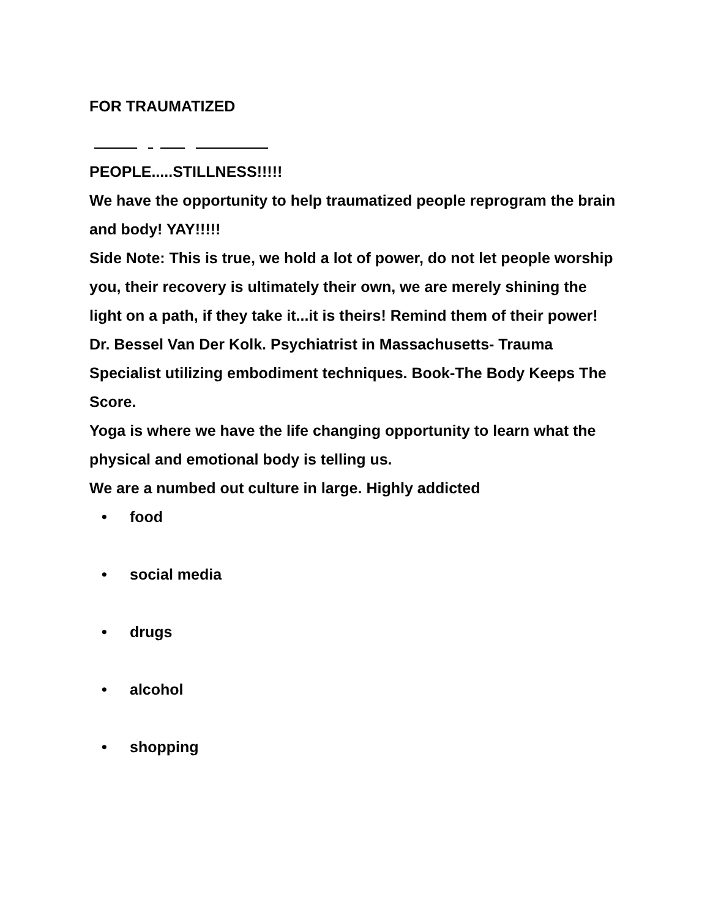FOR TRAUMATIZED
PEOPLE.....STILLNESS!!!!!
We have the opportunity to help traumatized people reprogram the brain and body! YAY!!!!!
Side Note: This is true, we hold a lot of power, do not let people worship you, their recovery is ultimately their own, we are merely shining the light on a path, if they take it...it is theirs! Remind them of their power!
Dr. Bessel Van Der Kolk. Psychiatrist in Massachusetts- Trauma Specialist utilizing embodiment techniques. Book-The Body Keeps The Score.
Yoga is where we have the life changing opportunity to learn what the physical and emotional body is telling us.
We are a numbed out culture in large. Highly addicted
• food
• social media
• drugs
• alcohol
• shopping